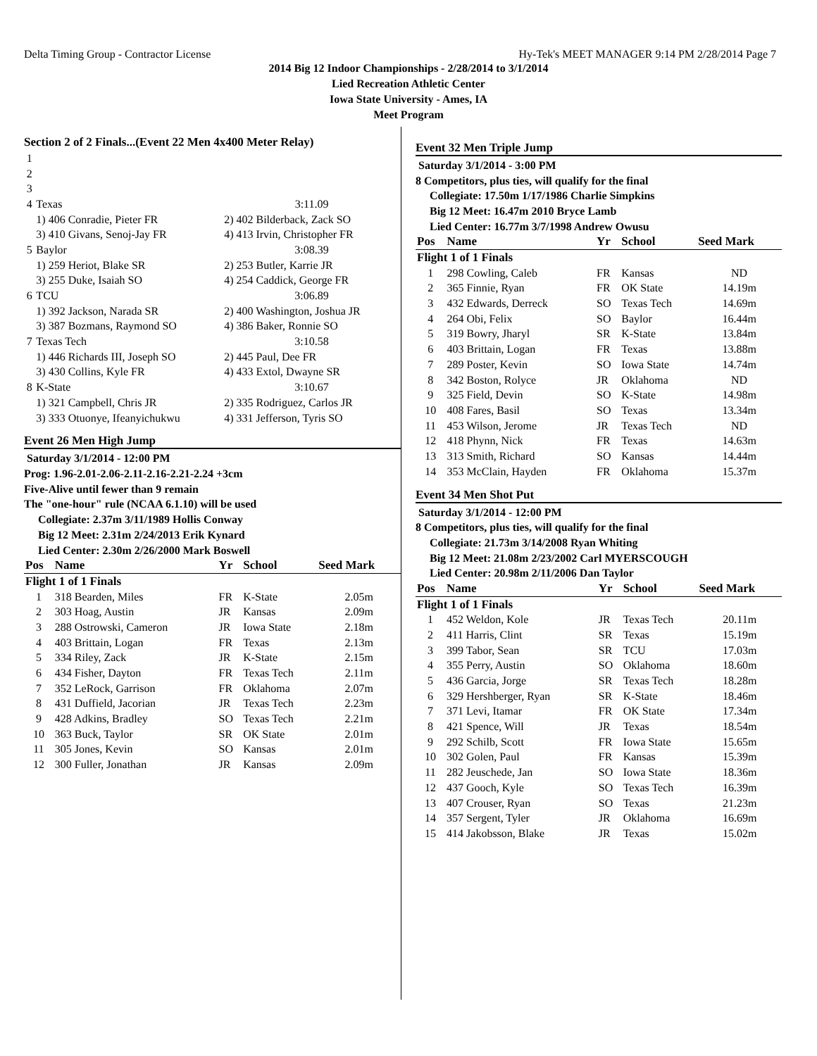Delta Timing Group - Contractor License Hy-Tek's MEET MANAGER 9:14 PM 2/28/2014 Page 7
2014 Big 12 Indoor Championships - 2/28/2014 to 3/1/2014
Lied Recreation Athletic Center
Iowa State University - Ames, IA
Meet Program
Section 2 of 2 Finals...(Event 22 Men 4x400 Meter Relay)
| 1 | | |
| 2 | | |
| 3 | | |
| 4 | Texas | 3:11.09 |
| | 1) 406 Conradie, Pieter FR | 2) 402 Bilderback, Zack SO |
| | 3) 410 Givans, Senoj-Jay FR | 4) 413 Irvin, Christopher FR |
| 5 | Baylor | 3:08.39 |
| | 1) 259 Heriot, Blake SR | 2) 253 Butler, Karrie JR |
| | 3) 255 Duke, Isaiah SO | 4) 254 Caddick, George FR |
| 6 | TCU | 3:06.89 |
| | 1) 392 Jackson, Narada SR | 2) 400 Washington, Joshua JR |
| | 3) 387 Bozmans, Raymond SO | 4) 386 Baker, Ronnie SO |
| 7 | Texas Tech | 3:10.58 |
| | 1) 446 Richards III, Joseph SO | 2) 445 Paul, Dee FR |
| | 3) 430 Collins, Kyle FR | 4) 433 Extol, Dwayne SR |
| 8 | K-State | 3:10.67 |
| | 1) 321 Campbell, Chris JR | 2) 335 Rodriguez, Carlos JR |
| | 3) 333 Otuonye, Ifeanyichukwu | 4) 331 Jefferson, Tyris SO |
Event 26 Men High Jump
Saturday 3/1/2014 - 12:00 PM
Prog: 1.96-2.01-2.06-2.11-2.16-2.21-2.24 +3cm
Five-Alive until fewer than 9 remain
The "one-hour" rule (NCAA 6.1.10) will be used
Collegiate: 2.37m 3/11/1989 Hollis Conway
Big 12 Meet: 2.31m 2/24/2013 Erik Kynard
Lied Center: 2.30m 2/26/2000 Mark Boswell
| Pos | Name | Yr | School | Seed Mark |
| --- | --- | --- | --- | --- |
| Flight 1 of 1 Finals | | | | |
| 1 | 318 Bearden, Miles | FR | K-State | 2.05m |
| 2 | 303 Hoag, Austin | JR | Kansas | 2.09m |
| 3 | 288 Ostrowski, Cameron | JR | Iowa State | 2.18m |
| 4 | 403 Brittain, Logan | FR | Texas | 2.13m |
| 5 | 334 Riley, Zack | JR | K-State | 2.15m |
| 6 | 434 Fisher, Dayton | FR | Texas Tech | 2.11m |
| 7 | 352 LeRock, Garrison | FR | Oklahoma | 2.07m |
| 8 | 431 Duffield, Jacorian | JR | Texas Tech | 2.23m |
| 9 | 428 Adkins, Bradley | SO | Texas Tech | 2.21m |
| 10 | 363 Buck, Taylor | SR | OK State | 2.01m |
| 11 | 305 Jones, Kevin | SO | Kansas | 2.01m |
| 12 | 300 Fuller, Jonathan | JR | Kansas | 2.09m |
Event 32 Men Triple Jump
Saturday 3/1/2014 - 3:00 PM
8 Competitors, plus ties, will qualify for the final
Collegiate: 17.50m 1/17/1986 Charlie Simpkins
Big 12 Meet: 16.47m 2010 Bryce Lamb
Lied Center: 16.77m 3/7/1998 Andrew Owusu
| Pos | Name | Yr | School | Seed Mark |
| --- | --- | --- | --- | --- |
| Flight 1 of 1 Finals | | | | |
| 1 | 298 Cowling, Caleb | FR | Kansas | ND |
| 2 | 365 Finnie, Ryan | FR | OK State | 14.19m |
| 3 | 432 Edwards, Derreck | SO | Texas Tech | 14.69m |
| 4 | 264 Obi, Felix | SO | Baylor | 16.44m |
| 5 | 319 Bowry, Jharyl | SR | K-State | 13.84m |
| 6 | 403 Brittain, Logan | FR | Texas | 13.88m |
| 7 | 289 Poster, Kevin | SO | Iowa State | 14.74m |
| 8 | 342 Boston, Rolyce | JR | Oklahoma | ND |
| 9 | 325 Field, Devin | SO | K-State | 14.98m |
| 10 | 408 Fares, Basil | SO | Texas | 13.34m |
| 11 | 453 Wilson, Jerome | JR | Texas Tech | ND |
| 12 | 418 Phynn, Nick | FR | Texas | 14.63m |
| 13 | 313 Smith, Richard | SO | Kansas | 14.44m |
| 14 | 353 McClain, Hayden | FR | Oklahoma | 15.37m |
Event 34 Men Shot Put
Saturday 3/1/2014 - 12:00 PM
8 Competitors, plus ties, will qualify for the final
Collegiate: 21.73m 3/14/2008 Ryan Whiting
Big 12 Meet: 21.08m 2/23/2002 Carl MYERSCOUGH
Lied Center: 20.98m 2/11/2006 Dan Taylor
| Pos | Name | Yr | School | Seed Mark |
| --- | --- | --- | --- | --- |
| Flight 1 of 1 Finals | | | | |
| 1 | 452 Weldon, Kole | JR | Texas Tech | 20.11m |
| 2 | 411 Harris, Clint | SR | Texas | 15.19m |
| 3 | 399 Tabor, Sean | SR | TCU | 17.03m |
| 4 | 355 Perry, Austin | SO | Oklahoma | 18.60m |
| 5 | 436 Garcia, Jorge | SR | Texas Tech | 18.28m |
| 6 | 329 Hershberger, Ryan | SR | K-State | 18.46m |
| 7 | 371 Levi, Itamar | FR | OK State | 17.34m |
| 8 | 421 Spence, Will | JR | Texas | 18.54m |
| 9 | 292 Schilb, Scott | FR | Iowa State | 15.65m |
| 10 | 302 Golen, Paul | FR | Kansas | 15.39m |
| 11 | 282 Jeuschede, Jan | SO | Iowa State | 18.36m |
| 12 | 437 Gooch, Kyle | SO | Texas Tech | 16.39m |
| 13 | 407 Crouser, Ryan | SO | Texas | 21.23m |
| 14 | 357 Sergent, Tyler | JR | Oklahoma | 16.69m |
| 15 | 414 Jakobsson, Blake | JR | Texas | 15.02m |